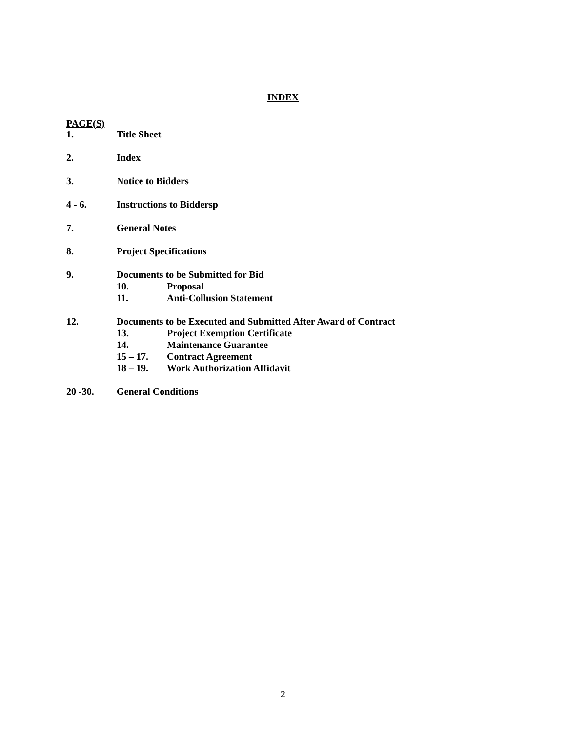INDEX
PAGE(S)
1. Title Sheet
2. Index
3. Notice to Bidders
4 - 6. Instructions to Biddersp
7. General Notes
8. Project Specifications
9. Documents to be Submitted for Bid
10. Proposal
11. Anti-Collusion Statement
12. Documents to be Executed and Submitted After Award of Contract
13. Project Exemption Certificate
14. Maintenance Guarantee
15 – 17. Contract Agreement
18 – 19. Work Authorization Affidavit
20 -30. General Conditions
2